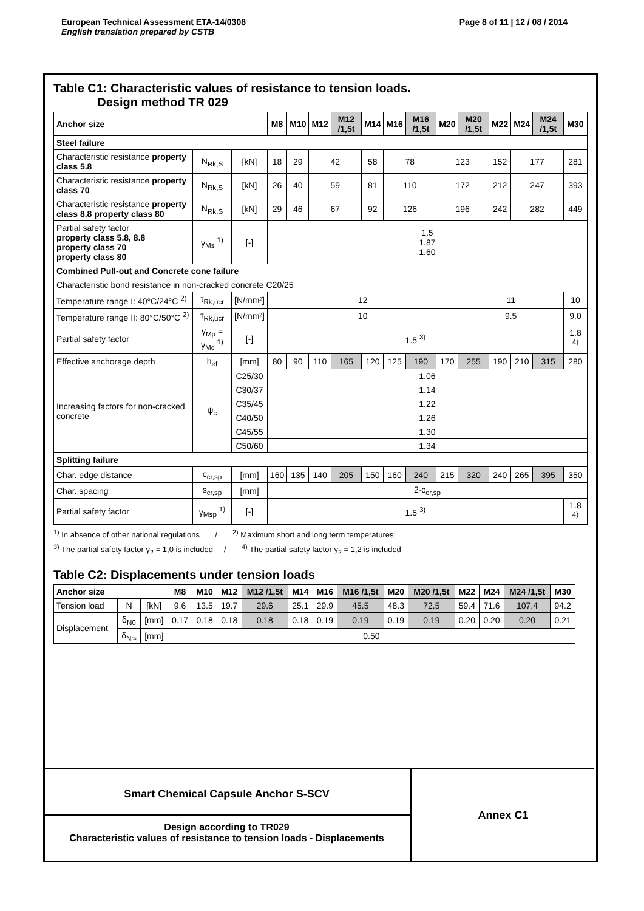European Technical Assessment ETA-14/0308
English translation prepared by CSTB
Page 8 of 11 | 12 / 08 / 2014
Table C1: Characteristic values of resistance to tension loads.
Design method TR 029
| Anchor size | | | M8 | M10 | M12 | M12 /1,5t | M14 | M16 | M16 /1,5t | M20 | M20 /1,5t | M22 | M24 | M24 /1,5t | M30 |
| --- | --- | --- | --- | --- | --- | --- | --- | --- | --- | --- | --- | --- | --- | --- | --- |
| Steel failure | | | | | | | | | | | | | | | |
| Characteristic resistance property class 5.8 | N<sub>Rk,S</sub> | [kN] | 18 | 29 | 42 | | 58 | 78 | | 123 | | 152 | 177 | | 281 |
| Characteristic resistance property class 70 | N<sub>Rk,S</sub> | [kN] | 26 | 40 | 59 | | 81 | 110 | | 172 | | 212 | 247 | | 393 |
| Characteristic resistance property class 8.8 property class 80 | N<sub>Rk,S</sub> | [kN] | 29 | 46 | 67 | | 92 | 126 | | 196 | | 242 | 282 | | 449 |
| Partial safety factor property class 5.8, 8.8 property class 70 property class 80 | γ<sub>Ms</sub> <sup>1)</sup> | [-] | 1.5 1.87 1.60 | | | | | | | | | | | | |
| Combined Pull-out and Concrete cone failure | | | | | | | | | | | | | | | |
| Characteristic bond resistance in non-cracked concrete C20/25 | | | | | | | | | | | | | | | |
| Temperature range I: 40°C/24°C <sup>2)</sup> | τ<sub>Rk,ucr</sub> | [N/mm²] | 12 | | | | | | | | 11 | | | | 10 |
| Temperature range II: 80°C/50°C <sup>2)</sup> | τ<sub>Rk,ucr</sub> | [N/mm²] | 10 | | | | | | | | 9.5 | | | | 9.0 |
| Partial safety factor | γ<sub>Mp</sub> = γ<sub>Mc</sub> <sup>1)</sup> | [-] | 1.5 <sup>3)</sup> | | | | | | | | | | | | 1.8 <sup>4)</sup> |
| Effective anchorage depth | h<sub>ef</sub> | [mm] | 80 | 90 | 110 | 165 | 120 | 125 | 190 | 170 | 255 | 190 | 210 | 315 | 280 |
| Increasing factors for non-cracked concrete | ψ<sub>c</sub> | C25/30 | 1.06 | | | | | | | | | | | | |
| | | C30/37 | 1.14 | | | | | | | | | | | | |
| | | C35/45 | 1.22 | | | | | | | | | | | | |
| | | C40/50 | 1.26 | | | | | | | | | | | | |
| | | C45/55 | 1.30 | | | | | | | | | | | | |
| | | C50/60 | 1.34 | | | | | | | | | | | | |
| Splitting failure | | | | | | | | | | | | | | | |
| Char. edge distance | c<sub>cr,sp</sub> | [mm] | 160 | 135 | 140 | 205 | 150 | 160 | 240 | 215 | 320 | 240 | 265 | 395 | 350 |
| Char. spacing | s<sub>cr,sp</sub> | [mm] | 2·c<sub>cr,sp</sub> | | | | | | | | | | | | |
| Partial safety factor | γ<sub>Msp</sub> <sup>1)</sup> | [-] | 1.5 <sup>3)</sup> | | | | | | | | | | | | 1.8 <sup>4)</sup> |
<sup>1)</sup> In absence of other national regulations / <sup>2)</sup> Maximum short and long term temperatures;
<sup>3)</sup> The partial safety factor γ<sub>2</sub> = 1,0 is included / <sup>4)</sup> The partial safety factor γ<sub>2</sub> = 1,2 is included
Table C2: Displacements under tension loads
| Anchor size | | | M8 | M10 | M12 | M12 /1,5t | M14 | M16 | M16 /1,5t | M20 | M20 /1,5t | M22 | M24 | M24 /1,5t | M30 |
| --- | --- | --- | --- | --- | --- | --- | --- | --- | --- | --- | --- | --- | --- | --- | --- |
| Tension load | N | [kN] | 9.6 | 13.5 | 19.7 | 29.6 | 25.1 | 29.9 | 45.5 | 48.3 | 72.5 | 59.4 | 71.6 | 107.4 | 94.2 |
| Displacement | δ<sub>N0</sub> | [mm] | 0.17 | 0.18 | 0.18 | 0.18 | 0.18 | 0.19 | 0.19 | 0.19 | 0.19 | 0.20 | 0.20 | 0.20 | 0.21 |
| | δ<sub>N∞</sub> | [mm] | 0.50 | | | | | | | | | | | | |
Smart Chemical Capsule Anchor S-SCV
Design according to TR029
Characteristic values of resistance to tension loads - Displacements
Annex C1